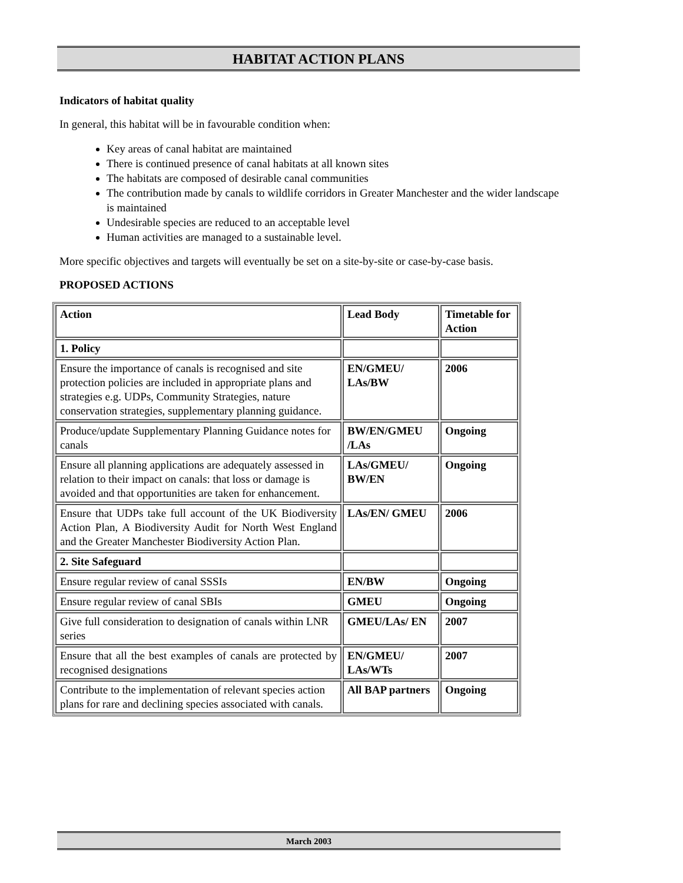HABITAT ACTION PLANS
Indicators of habitat quality
In general, this habitat will be in favourable condition when:
Key areas of canal habitat are maintained
There is continued presence of canal habitats at all known sites
The habitats are composed of desirable canal communities
The contribution made by canals to wildlife corridors in Greater Manchester and the wider landscape is maintained
Undesirable species are reduced to an acceptable level
Human activities are managed to a sustainable level.
More specific objectives and targets will eventually be set on a site-by-site or case-by-case basis.
PROPOSED ACTIONS
| Action | Lead Body | Timetable for Action |
| --- | --- | --- |
| 1. Policy | | |
| Ensure the importance of canals is recognised and site protection policies are included in appropriate plans and strategies e.g. UDPs, Community Strategies, nature conservation strategies, supplementary planning guidance. | EN/GMEU/ LAs/BW | 2006 |
| Produce/update Supplementary Planning Guidance notes for canals | BW/EN/GMEU /LAs | Ongoing |
| Ensure all planning applications are adequately assessed in relation to their impact on canals: that loss or damage is avoided and that opportunities are taken for enhancement. | LAs/GMEU/ BW/EN | Ongoing |
| Ensure that UDPs take full account of the UK Biodiversity Action Plan, A Biodiversity Audit for North West England and the Greater Manchester Biodiversity Action Plan. | LAs/EN/ GMEU | 2006 |
| 2. Site Safeguard | | |
| Ensure regular review of canal SSSIs | EN/BW | Ongoing |
| Ensure regular review of canal SBIs | GMEU | Ongoing |
| Give full consideration to designation of canals within LNR series | GMEU/LAs/ EN | 2007 |
| Ensure that all the best examples of canals are protected by recognised designations | EN/GMEU/ LAs/WTs | 2007 |
| Contribute to the implementation of relevant species action plans for rare and declining species associated with canals. | All BAP partners | Ongoing |
March 2003